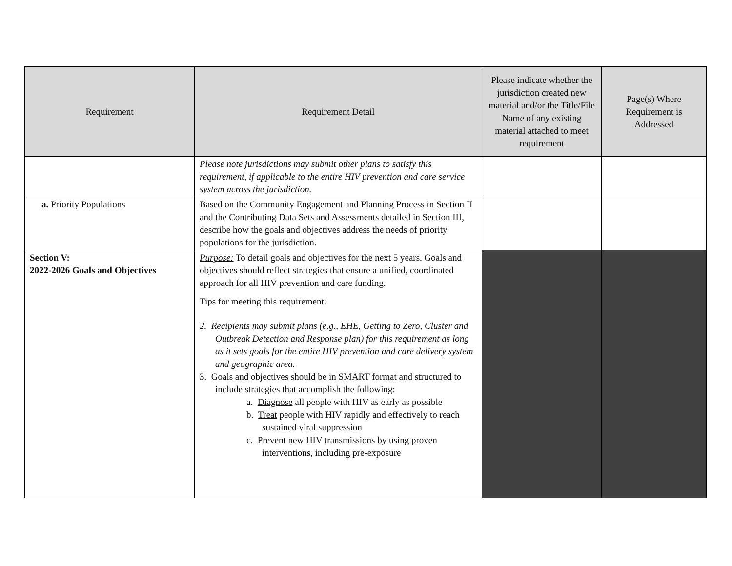| Requirement | Requirement Detail | Please indicate whether the jurisdiction created new material and/or the Title/File Name of any existing material attached to meet requirement | Page(s) Where Requirement is Addressed |
| --- | --- | --- | --- |
| | Please note jurisdictions may submit other plans to satisfy this requirement, if applicable to the entire HIV prevention and care service system across the jurisdiction. | | |
| a. Priority Populations | Based on the Community Engagement and Planning Process in Section II and the Contributing Data Sets and Assessments detailed in Section III, describe how the goals and objectives address the needs of priority populations for the jurisdiction. | | |
| Section V: 2022-2026 Goals and Objectives | Purpose: To detail goals and objectives for the next 5 years. Goals and objectives should reflect strategies that ensure a unified, coordinated approach for all HIV prevention and care funding. Tips for meeting this requirement: 2. Recipients may submit plans (e.g., EHE, Getting to Zero, Cluster and Outbreak Detection and Response plan) for this requirement as long as it sets goals for the entire HIV prevention and care delivery system and geographic area. 3. Goals and objectives should be in SMART format and structured to include strategies that accomplish the following: a. Diagnose all people with HIV as early as possible b. Treat people with HIV rapidly and effectively to reach sustained viral suppression c. Prevent new HIV transmissions by using proven interventions, including pre-exposure | | |